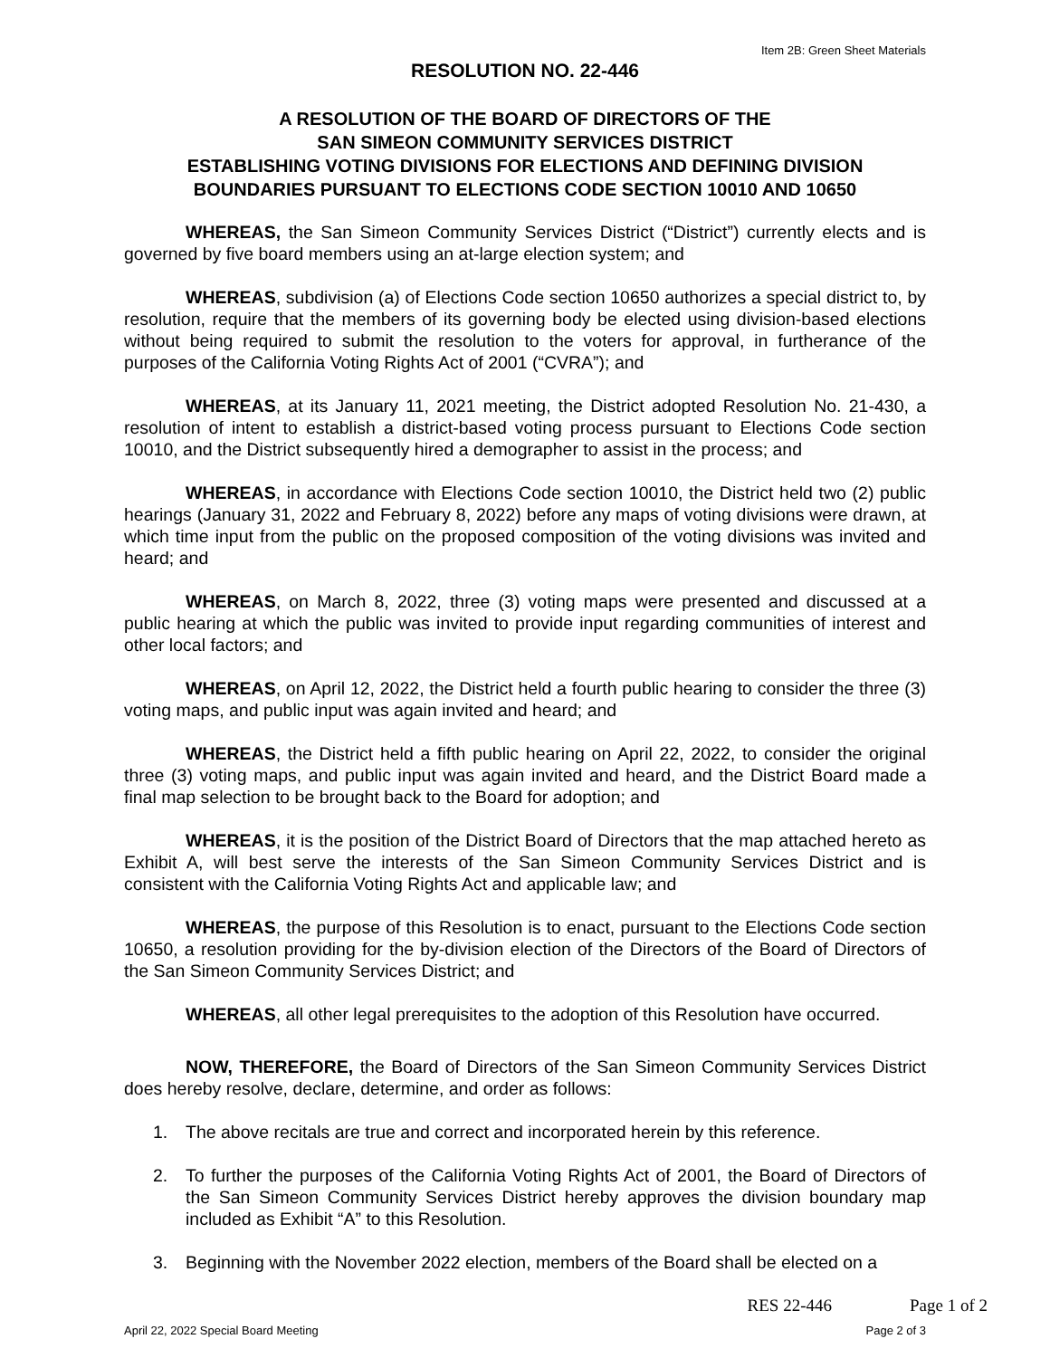Item 2B: Green Sheet Materials
RESOLUTION NO. 22-446
A RESOLUTION OF THE BOARD OF DIRECTORS OF THE
SAN SIMEON COMMUNITY SERVICES DISTRICT
ESTABLISHING VOTING DIVISIONS FOR ELECTIONS AND DEFINING DIVISION
BOUNDARIES PURSUANT TO ELECTIONS CODE SECTION 10010 AND 10650
WHEREAS, the San Simeon Community Services District (“District”) currently elects and is governed by five board members using an at-large election system; and
WHEREAS, subdivision (a) of Elections Code section 10650 authorizes a special district to, by resolution, require that the members of its governing body be elected using division-based elections without being required to submit the resolution to the voters for approval, in furtherance of the purposes of the California Voting Rights Act of 2001 (“CVRA”); and
WHEREAS, at its January 11, 2021 meeting, the District adopted Resolution No. 21-430, a resolution of intent to establish a district-based voting process pursuant to Elections Code section 10010, and the District subsequently hired a demographer to assist in the process; and
WHEREAS, in accordance with Elections Code section 10010, the District held two (2) public hearings (January 31, 2022 and February 8, 2022) before any maps of voting divisions were drawn, at which time input from the public on the proposed composition of the voting divisions was invited and heard; and
WHEREAS, on March 8, 2022, three (3) voting maps were presented and discussed at a public hearing at which the public was invited to provide input regarding communities of interest and other local factors; and
WHEREAS, on April 12, 2022, the District held a fourth public hearing to consider the three (3) voting maps, and public input was again invited and heard; and
WHEREAS, the District held a fifth public hearing on April 22, 2022, to consider the original three (3) voting maps, and public input was again invited and heard, and the District Board made a final map selection to be brought back to the Board for adoption; and
WHEREAS, it is the position of the District Board of Directors that the map attached hereto as Exhibit A, will best serve the interests of the San Simeon Community Services District and is consistent with the California Voting Rights Act and applicable law; and
WHEREAS, the purpose of this Resolution is to enact, pursuant to the Elections Code section 10650, a resolution providing for the by-division election of the Directors of the Board of Directors of the San Simeon Community Services District; and
WHEREAS, all other legal prerequisites to the adoption of this Resolution have occurred.
NOW, THEREFORE, the Board of Directors of the San Simeon Community Services District does hereby resolve, declare, determine, and order as follows:
1. The above recitals are true and correct and incorporated herein by this reference.
2. To further the purposes of the California Voting Rights Act of 2001, the Board of Directors of the San Simeon Community Services District hereby approves the division boundary map included as Exhibit “A” to this Resolution.
3. Beginning with the November 2022 election, members of the Board shall be elected on a
RES 22-446 Page 1 of 2
April 22, 2022 Special Board Meeting Page 2 of 3